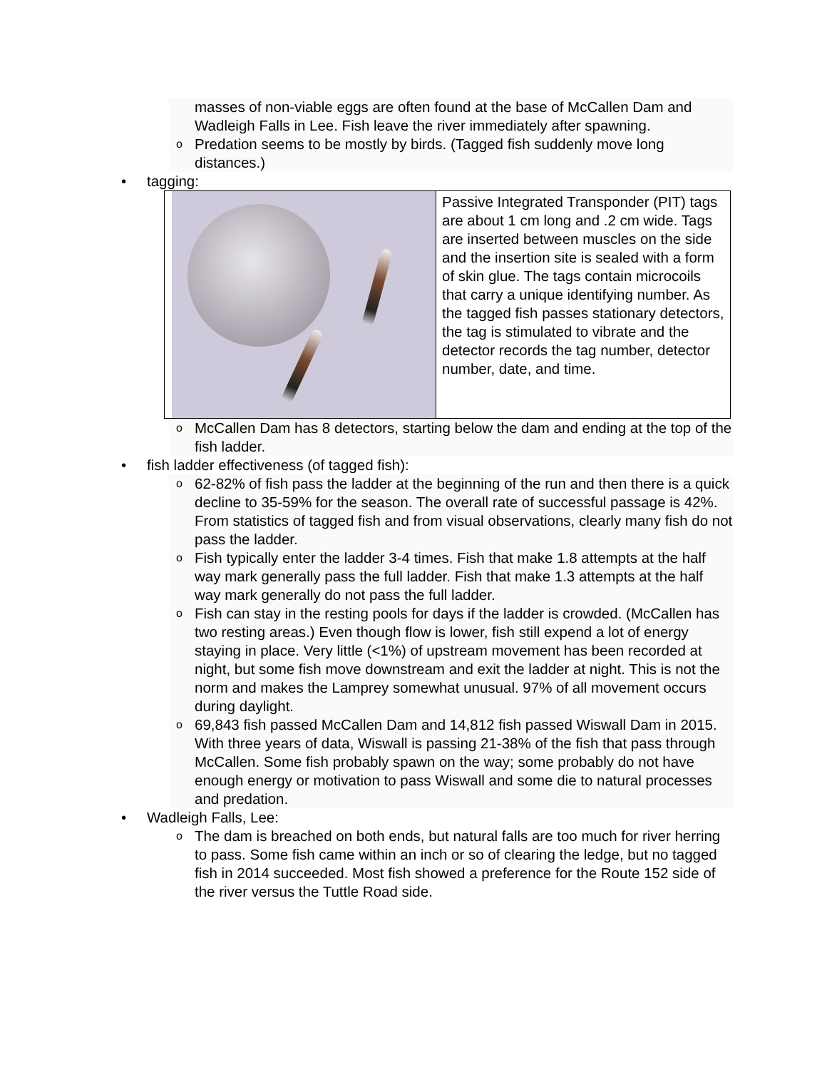masses of non-viable eggs are often found at the base of McCallen Dam and Wadleigh Falls in Lee. Fish leave the river immediately after spawning.
o Predation seems to be mostly by birds. (Tagged fish suddenly move long distances.)
• tagging:
| | Passive Integrated Transponder (PIT) tags are about 1 cm long and .2 cm wide. Tags are inserted between muscles on the side and the insertion site is sealed with a form of skin glue. The tags contain microcoils that carry a unique identifying number. As the tagged fish passes stationary detectors, the tag is stimulated to vibrate and the detector records the tag number, detector number, date, and time. |
o McCallen Dam has 8 detectors, starting below the dam and ending at the top of the fish ladder.
• fish ladder effectiveness (of tagged fish):
o 62-82% of fish pass the ladder at the beginning of the run and then there is a quick decline to 35-59% for the season. The overall rate of successful passage is 42%. From statistics of tagged fish and from visual observations, clearly many fish do not pass the ladder.
o Fish typically enter the ladder 3-4 times. Fish that make 1.8 attempts at the half way mark generally pass the full ladder. Fish that make 1.3 attempts at the half way mark generally do not pass the full ladder.
o Fish can stay in the resting pools for days if the ladder is crowded. (McCallen has two resting areas.) Even though flow is lower, fish still expend a lot of energy staying in place. Very little (<1%) of upstream movement has been recorded at night, but some fish move downstream and exit the ladder at night. This is not the norm and makes the Lamprey somewhat unusual. 97% of all movement occurs during daylight.
o 69,843 fish passed McCallen Dam and 14,812 fish passed Wiswall Dam in 2015. With three years of data, Wiswall is passing 21-38% of the fish that pass through McCallen. Some fish probably spawn on the way; some probably do not have enough energy or motivation to pass Wiswall and some die to natural processes and predation.
• Wadleigh Falls, Lee:
o The dam is breached on both ends, but natural falls are too much for river herring to pass. Some fish came within an inch or so of clearing the ledge, but no tagged fish in 2014 succeeded. Most fish showed a preference for the Route 152 side of the river versus the Tuttle Road side.